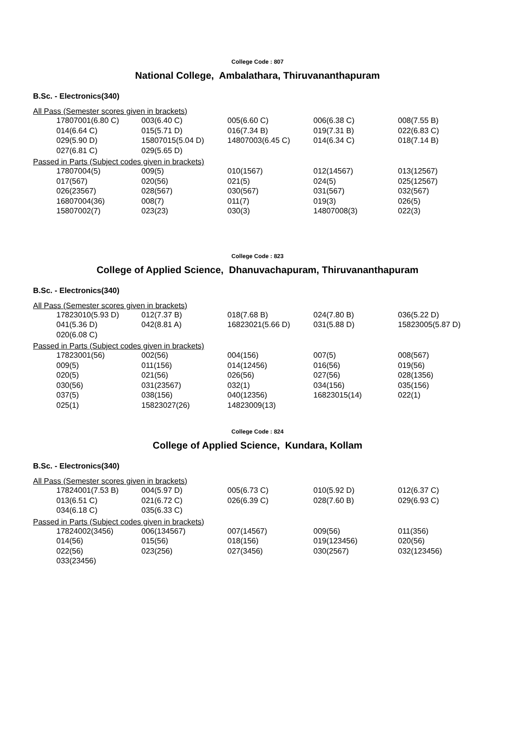College Code : 807
National College, Ambalathara, Thiruvananthapuram
B.Sc. - Electronics(340)
All Pass (Semester scores given in brackets)
| 17807001(6.80 C) | 003(6.40 C) | 005(6.60 C) | 006(6.38 C) | 008(7.55 B) |
| 014(6.64 C) | 015(5.71 D) | 016(7.34 B) | 019(7.31 B) | 022(6.83 C) |
| 029(5.90 D) | 15807015(5.04 D) | 14807003(6.45 C) | 014(6.34 C) | 018(7.14 B) |
| 027(6.81 C) | 029(5.65 D) | | | |
Passed in Parts (Subject codes given in brackets)
| 17807004(5) | 009(5) | 010(1567) | 012(14567) | 013(12567) |
| 017(567) | 020(56) | 021(5) | 024(5) | 025(12567) |
| 026(23567) | 028(567) | 030(567) | 031(567) | 032(567) |
| 16807004(36) | 008(7) | 011(7) | 019(3) | 026(5) |
| 15807002(7) | 023(23) | 030(3) | 14807008(3) | 022(3) |
College Code : 823
College of Applied Science, Dhanuvachapuram, Thiruvananthapuram
B.Sc. - Electronics(340)
All Pass (Semester scores given in brackets)
| 17823010(5.93 D) | 012(7.37 B) | 018(7.68 B) | 024(7.80 B) | 036(5.22 D) |
| 041(5.36 D) | 042(8.81 A) | 16823021(5.66 D) | 031(5.88 D) | 15823005(5.87 D) |
| 020(6.08 C) | | | | |
Passed in Parts (Subject codes given in brackets)
| 17823001(56) | 002(56) | 004(156) | 007(5) | 008(567) |
| 009(5) | 011(156) | 014(12456) | 016(56) | 019(56) |
| 020(5) | 021(56) | 026(56) | 027(56) | 028(1356) |
| 030(56) | 031(23567) | 032(1) | 034(156) | 035(156) |
| 037(5) | 038(156) | 040(12356) | 16823015(14) | 022(1) |
| 025(1) | 15823027(26) | 14823009(13) | | |
College Code : 824
College of Applied Science, Kundara, Kollam
B.Sc. - Electronics(340)
All Pass (Semester scores given in brackets)
| 17824001(7.53 B) | 004(5.97 D) | 005(6.73 C) | 010(5.92 D) | 012(6.37 C) |
| 013(6.51 C) | 021(6.72 C) | 026(6.39 C) | 028(7.60 B) | 029(6.93 C) |
| 034(6.18 C) | 035(6.33 C) | | | |
Passed in Parts (Subject codes given in brackets)
| 17824002(3456) | 006(134567) | 007(14567) | 009(56) | 011(356) |
| 014(56) | 015(56) | 018(156) | 019(123456) | 020(56) |
| 022(56) | 023(256) | 027(3456) | 030(2567) | 032(123456) |
| 033(23456) | | | | |